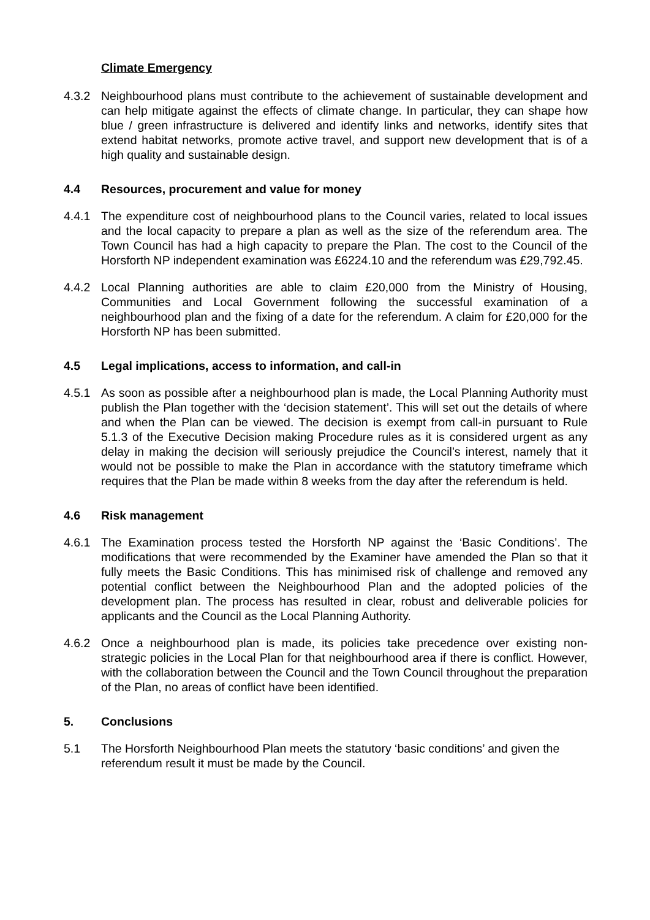Climate Emergency
4.3.2 Neighbourhood plans must contribute to the achievement of sustainable development and can help mitigate against the effects of climate change. In particular, they can shape how blue / green infrastructure is delivered and identify links and networks, identify sites that extend habitat networks, promote active travel, and support new development that is of a high quality and sustainable design.
4.4 Resources, procurement and value for money
4.4.1 The expenditure cost of neighbourhood plans to the Council varies, related to local issues and the local capacity to prepare a plan as well as the size of the referendum area. The Town Council has had a high capacity to prepare the Plan. The cost to the Council of the Horsforth NP independent examination was £6224.10 and the referendum was £29,792.45.
4.4.2 Local Planning authorities are able to claim £20,000 from the Ministry of Housing, Communities and Local Government following the successful examination of a neighbourhood plan and the fixing of a date for the referendum. A claim for £20,000 for the Horsforth NP has been submitted.
4.5 Legal implications, access to information, and call-in
4.5.1 As soon as possible after a neighbourhood plan is made, the Local Planning Authority must publish the Plan together with the ‘decision statement’. This will set out the details of where and when the Plan can be viewed. The decision is exempt from call-in pursuant to Rule 5.1.3 of the Executive Decision making Procedure rules as it is considered urgent as any delay in making the decision will seriously prejudice the Council’s interest, namely that it would not be possible to make the Plan in accordance with the statutory timeframe which requires that the Plan be made within 8 weeks from the day after the referendum is held.
4.6 Risk management
4.6.1 The Examination process tested the Horsforth NP against the ‘Basic Conditions’. The modifications that were recommended by the Examiner have amended the Plan so that it fully meets the Basic Conditions. This has minimised risk of challenge and removed any potential conflict between the Neighbourhood Plan and the adopted policies of the development plan. The process has resulted in clear, robust and deliverable policies for applicants and the Council as the Local Planning Authority.
4.6.2 Once a neighbourhood plan is made, its policies take precedence over existing non-strategic policies in the Local Plan for that neighbourhood area if there is conflict. However, with the collaboration between the Council and the Town Council throughout the preparation of the Plan, no areas of conflict have been identified.
5. Conclusions
5.1 The Horsforth Neighbourhood Plan meets the statutory ‘basic conditions’ and given the referendum result it must be made by the Council.